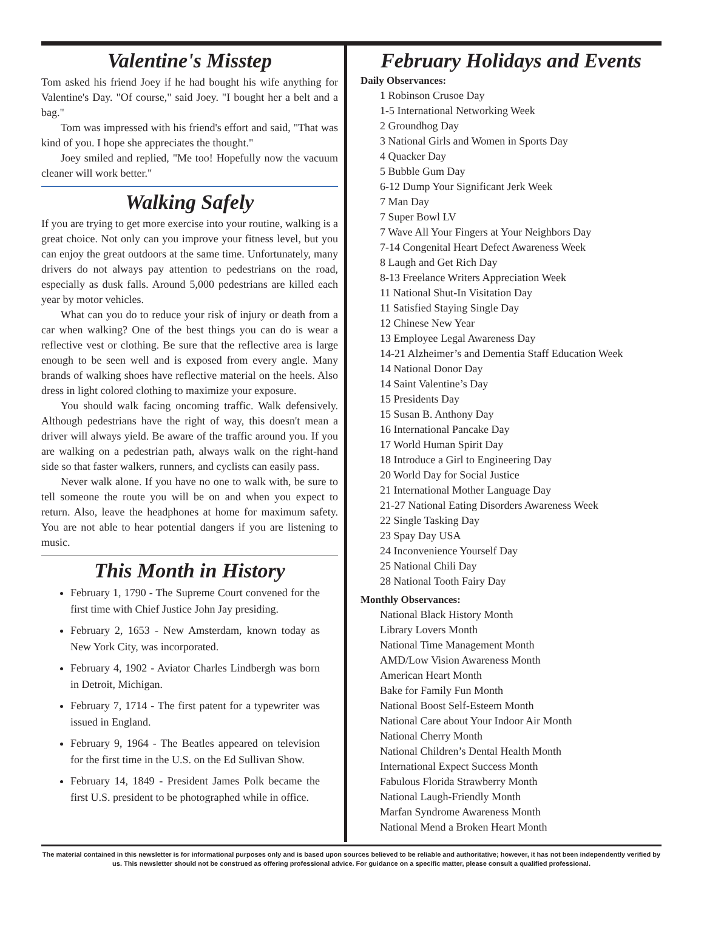Valentine's Misstep
Tom asked his friend Joey if he had bought his wife anything for Valentine's Day. "Of course," said Joey. "I bought her a belt and a bag."
Tom was impressed with his friend's effort and said, "That was kind of you. I hope she appreciates the thought."
Joey smiled and replied, "Me too! Hopefully now the vacuum cleaner will work better."
Walking Safely
If you are trying to get more exercise into your routine, walking is a great choice. Not only can you improve your fitness level, but you can enjoy the great outdoors at the same time. Unfortunately, many drivers do not always pay attention to pedestrians on the road, especially as dusk falls. Around 5,000 pedestrians are killed each year by motor vehicles.
What can you do to reduce your risk of injury or death from a car when walking? One of the best things you can do is wear a reflective vest or clothing. Be sure that the reflective area is large enough to be seen well and is exposed from every angle. Many brands of walking shoes have reflective material on the heels. Also dress in light colored clothing to maximize your exposure.
You should walk facing oncoming traffic. Walk defensively. Although pedestrians have the right of way, this doesn't mean a driver will always yield. Be aware of the traffic around you. If you are walking on a pedestrian path, always walk on the right-hand side so that faster walkers, runners, and cyclists can easily pass.
Never walk alone. If you have no one to walk with, be sure to tell someone the route you will be on and when you expect to return. Also, leave the headphones at home for maximum safety. You are not able to hear potential dangers if you are listening to music.
This Month in History
February 1, 1790 - The Supreme Court convened for the first time with Chief Justice John Jay presiding.
February 2, 1653 - New Amsterdam, known today as New York City, was incorporated.
February 4, 1902 - Aviator Charles Lindbergh was born in Detroit, Michigan.
February 7, 1714 - The first patent for a typewriter was issued in England.
February 9, 1964 - The Beatles appeared on television for the first time in the U.S. on the Ed Sullivan Show.
February 14, 1849 - President James Polk became the first U.S. president to be photographed while in office.
February Holidays and Events
Daily Observances:
1 Robinson Crusoe Day
1-5 International Networking Week
2 Groundhog Day
3 National Girls and Women in Sports Day
4 Quacker Day
5 Bubble Gum Day
6-12 Dump Your Significant Jerk Week
7 Man Day
7 Super Bowl LV
7 Wave All Your Fingers at Your Neighbors Day
7-14 Congenital Heart Defect Awareness Week
8 Laugh and Get Rich Day
8-13 Freelance Writers Appreciation Week
11 National Shut-In Visitation Day
11 Satisfied Staying Single Day
12 Chinese New Year
13 Employee Legal Awareness Day
14-21 Alzheimer’s and Dementia Staff Education Week
14 National Donor Day
14 Saint Valentine’s Day
15 Presidents Day
15 Susan B. Anthony Day
16 International Pancake Day
17 World Human Spirit Day
18 Introduce a Girl to Engineering Day
20 World Day for Social Justice
21 International Mother Language Day
21-27 National Eating Disorders Awareness Week
22 Single Tasking Day
23 Spay Day USA
24 Inconvenience Yourself Day
25 National Chili Day
28 National Tooth Fairy Day
Monthly Observances:
National Black History Month
Library Lovers Month
National Time Management Month
AMD/Low Vision Awareness Month
American Heart Month
Bake for Family Fun Month
National Boost Self-Esteem Month
National Care about Your Indoor Air Month
National Cherry Month
National Children’s Dental Health Month
International Expect Success Month
Fabulous Florida Strawberry Month
National Laugh-Friendly Month
Marfan Syndrome Awareness Month
National Mend a Broken Heart Month
The material contained in this newsletter is for informational purposes only and is based upon sources believed to be reliable and authoritative; however, it has not been independently verified by us. This newsletter should not be construed as offering professional advice. For guidance on a specific matter, please consult a qualified professional.